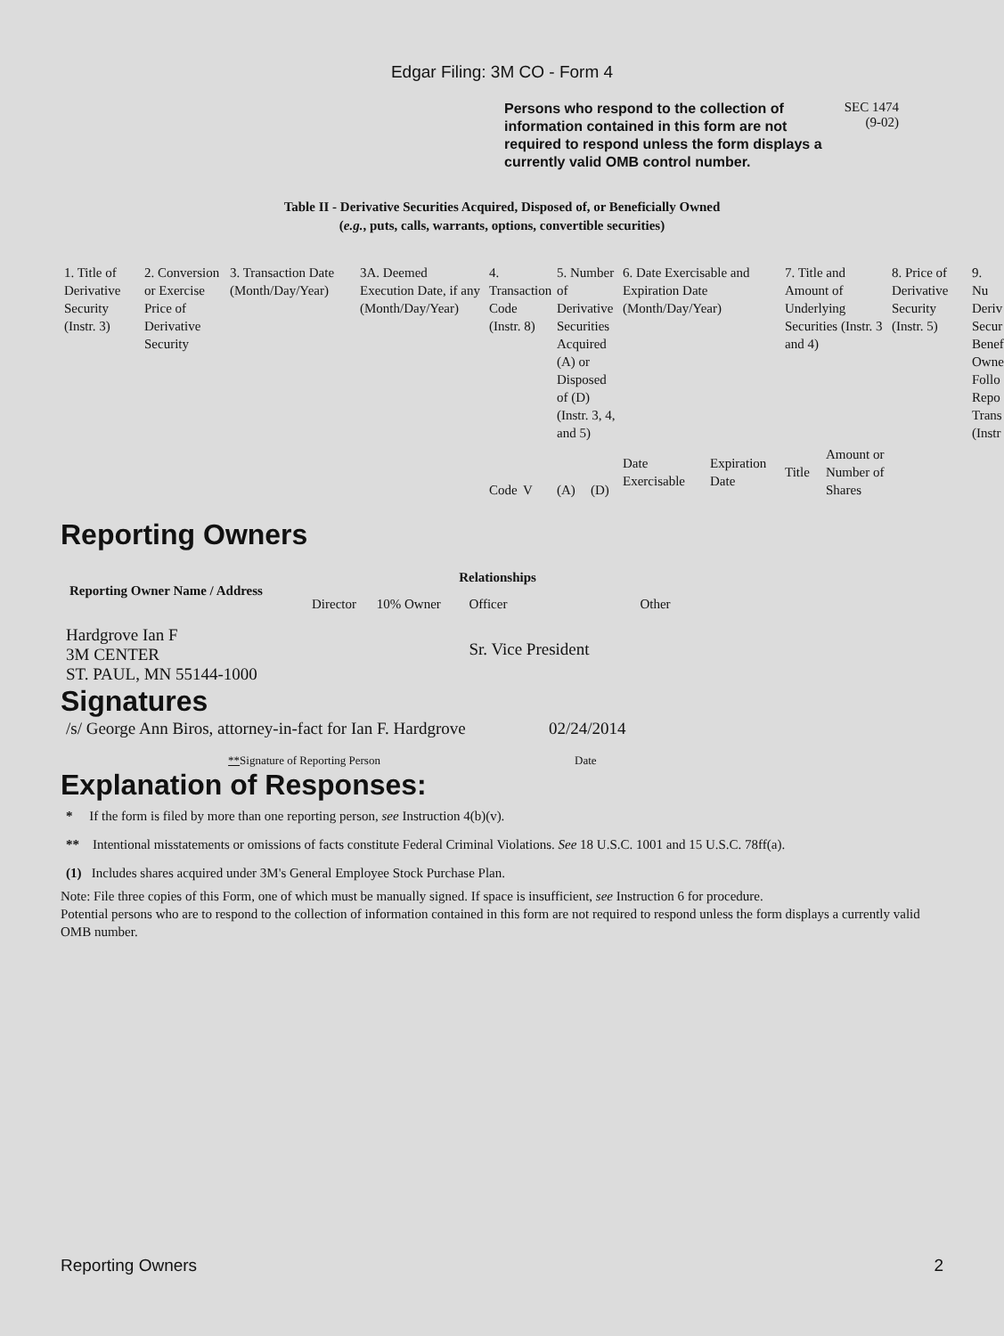Edgar Filing: 3M CO - Form 4
Persons who respond to the collection of information contained in this form are not required to respond unless the form displays a currently valid OMB control number.
SEC 1474
(9-02)
Table II - Derivative Securities Acquired, Disposed of, or Beneficially Owned
(e.g., puts, calls, warrants, options, convertible securities)
| 1. Title of Derivative Security (Instr. 3) | 2. Conversion or Exercise Price of Derivative Security | 3. Transaction Date (Month/Day/Year) | 3A. Deemed Execution Date, if any (Month/Day/Year) | 4. Transaction Code (Instr. 8) | | 5. Number of Derivative Securities Acquired (A) or Disposed of (D) (Instr. 3, 4, and 5) | | 6. Date Exercisable and Expiration Date (Month/Day/Year) | | 7. Title and Amount of Underlying Securities (Instr. 3 and 4) | | 8. Price of Derivative Security (Instr. 5) | 9. Nu Deriv Secur Benef Owne Follo Repo Trans (Instr |
| | | | | Code | V | (A) | (D) | Date Exercisable | Expiration Date | Title | Amount or Number of Shares | | |
Reporting Owners
| Reporting Owner Name / Address | Relationships | | | |
| --- | --- | --- | --- | --- |
| | Director | 10% Owner | Officer | Other |
| Hardgrove Ian F 3M CENTER ST. PAUL, MN 55144-1000 | | | Sr. Vice President | |
Signatures
| /s/ George Ann Biros, attorney-in-fact for Ian F. Hardgrove | 02/24/2014 |
| ** Signature of Reporting Person | Date |
Explanation of Responses:
* If the form is filed by more than one reporting person, see Instruction 4(b)(v).
** Intentional misstatements or omissions of facts constitute Federal Criminal Violations. See 18 U.S.C. 1001 and 15 U.S.C. 78ff(a).
(1) Includes shares acquired under 3M's General Employee Stock Purchase Plan.
Note: File three copies of this Form, one of which must be manually signed. If space is insufficient, see Instruction 6 for procedure.
Potential persons who are to respond to the collection of information contained in this form are not required to respond unless the form displays a currently valid OMB number.
Reporting Owners 2